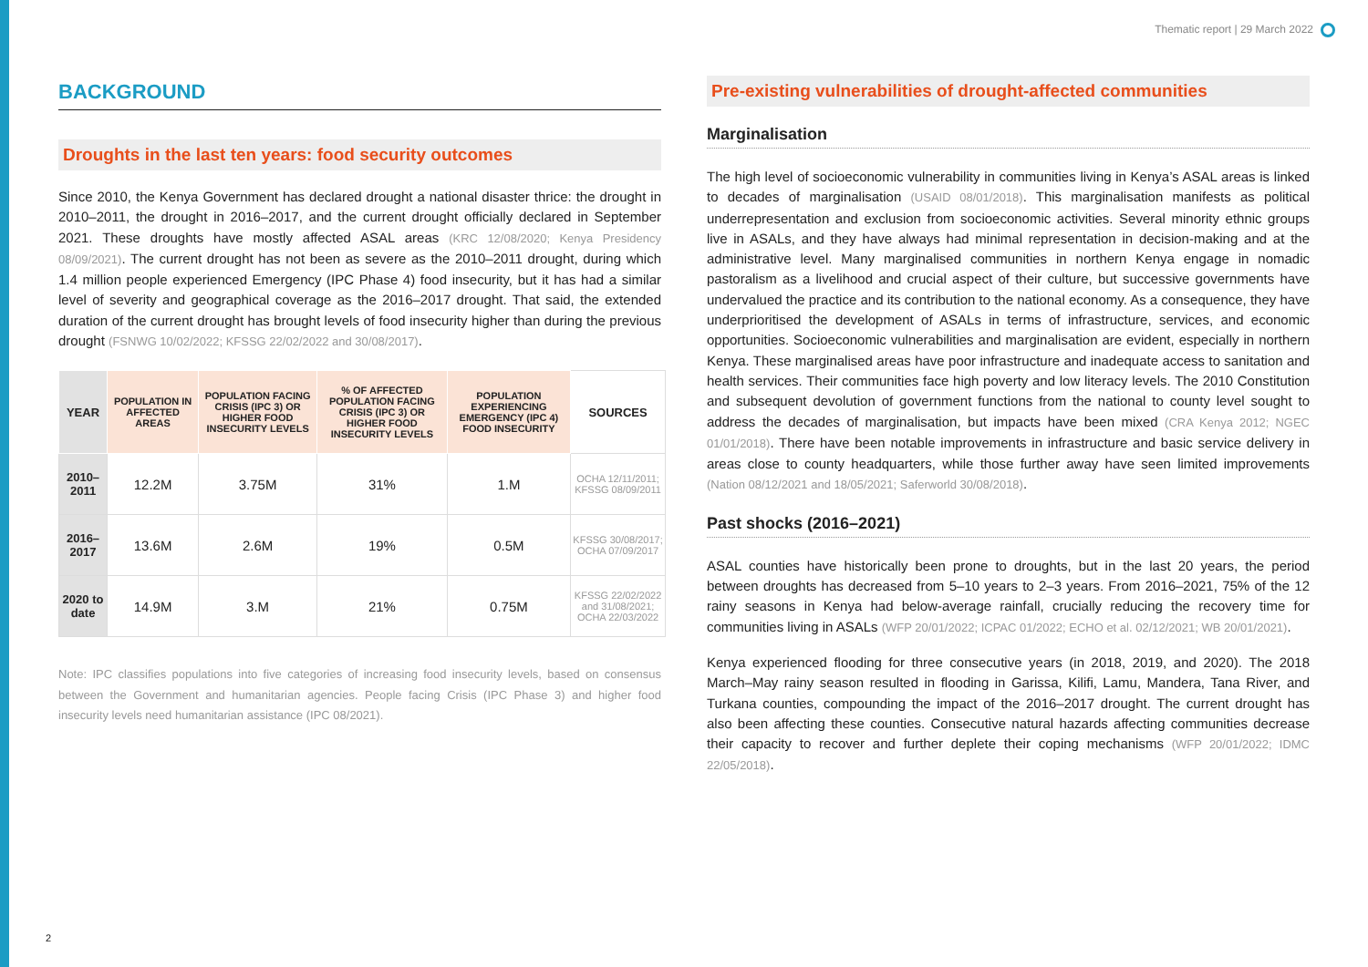Thematic report | 29 March 2022
BACKGROUND
Droughts in the last ten years: food security outcomes
Since 2010, the Kenya Government has declared drought a national disaster thrice: the drought in 2010–2011, the drought in 2016–2017, and the current drought officially declared in September 2021. These droughts have mostly affected ASAL areas (KRC 12/08/2020; Kenya Presidency 08/09/2021). The current drought has not been as severe as the 2010–2011 drought, during which 1.4 million people experienced Emergency (IPC Phase 4) food insecurity, but it has had a similar level of severity and geographical coverage as the 2016–2017 drought. That said, the extended duration of the current drought has brought levels of food insecurity higher than during the previous drought (FSNWG 10/02/2022; KFSSG 22/02/2022 and 30/08/2017).
| YEAR | POPULATION IN AFFECTED AREAS | POPULATION FACING CRISIS (IPC 3) OR HIGHER FOOD INSECURITY LEVELS | % OF AFFECTED POPULATION FACING CRISIS (IPC 3) OR HIGHER FOOD INSECURITY LEVELS | POPULATION EXPERIENCING EMERGENCY (IPC 4) FOOD INSECURITY | SOURCES |
| --- | --- | --- | --- | --- | --- |
| 2010–2011 | 12.2M | 3.75M | 31% | 1.M | OCHA 12/11/2011; KFSSG 08/09/2011 |
| 2016–2017 | 13.6M | 2.6M | 19% | 0.5M | KFSSG 30/08/2017; OCHA 07/09/2017 |
| 2020 to date | 14.9M | 3.M | 21% | 0.75M | KFSSG 22/02/2022 and 31/08/2021; OCHA 22/03/2022 |
Note: IPC classifies populations into five categories of increasing food insecurity levels, based on consensus between the Government and humanitarian agencies. People facing Crisis (IPC Phase 3) and higher food insecurity levels need humanitarian assistance (IPC 08/2021).
Pre-existing vulnerabilities of drought-affected communities
Marginalisation
The high level of socioeconomic vulnerability in communities living in Kenya’s ASAL areas is linked to decades of marginalisation (USAID 08/01/2018). This marginalisation manifests as political underrepresentation and exclusion from socioeconomic activities. Several minority ethnic groups live in ASALs, and they have always had minimal representation in decision-making and at the administrative level. Many marginalised communities in northern Kenya engage in nomadic pastoralism as a livelihood and crucial aspect of their culture, but successive governments have undervalued the practice and its contribution to the national economy. As a consequence, they have underprioritised the development of ASALs in terms of infrastructure, services, and economic opportunities. Socioeconomic vulnerabilities and marginalisation are evident, especially in northern Kenya. These marginalised areas have poor infrastructure and inadequate access to sanitation and health services. Their communities face high poverty and low literacy levels. The 2010 Constitution and subsequent devolution of government functions from the national to county level sought to address the decades of marginalisation, but impacts have been mixed (CRA Kenya 2012; NGEC 01/01/2018). There have been notable improvements in infrastructure and basic service delivery in areas close to county headquarters, while those further away have seen limited improvements (Nation 08/12/2021 and 18/05/2021; Saferworld 30/08/2018).
Past shocks (2016–2021)
ASAL counties have historically been prone to droughts, but in the last 20 years, the period between droughts has decreased from 5–10 years to 2–3 years. From 2016–2021, 75% of the 12 rainy seasons in Kenya had below-average rainfall, crucially reducing the recovery time for communities living in ASALs (WFP 20/01/2022; ICPAC 01/2022; ECHO et al. 02/12/2021; WB 20/01/2021).
Kenya experienced flooding for three consecutive years (in 2018, 2019, and 2020). The 2018 March–May rainy season resulted in flooding in Garissa, Kilifi, Lamu, Mandera, Tana River, and Turkana counties, compounding the impact of the 2016–2017 drought. The current drought has also been affecting these counties. Consecutive natural hazards affecting communities decrease their capacity to recover and further deplete their coping mechanisms (WFP 20/01/2022; IDMC 22/05/2018).
2